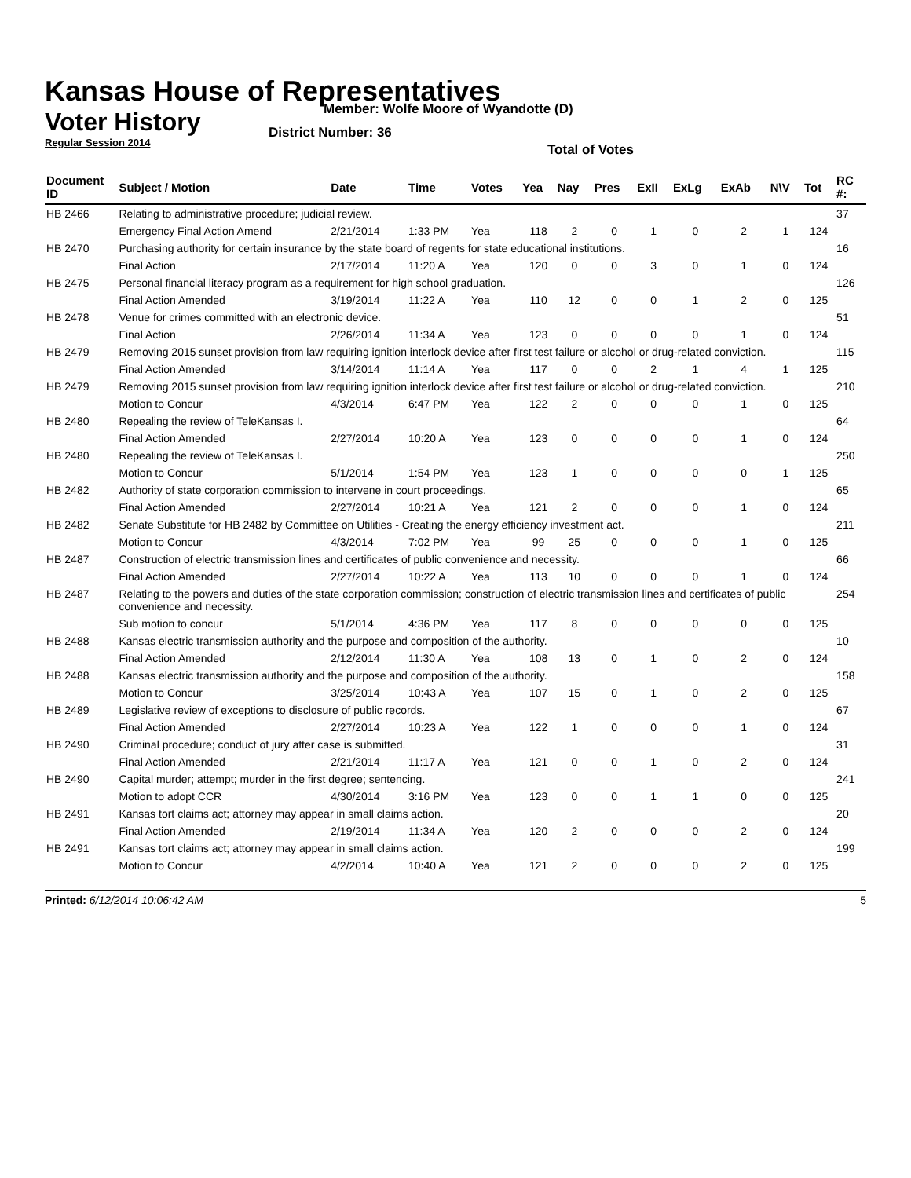Kansas House of Representatives
Voter History
Regular Session 2014
Member: Wolfe Moore of Wyandotte (D)
District Number: 36
Total of Votes
| Document ID | Subject / Motion | Date | Time | Votes | Yea | Nay | Pres | ExII | ExLg | ExAb | N\V | Tot | RC #: |
| --- | --- | --- | --- | --- | --- | --- | --- | --- | --- | --- | --- | --- | --- |
| HB 2466 | Relating to administrative procedure; judicial review. | | | | | | | | | | | | 37 |
| | Emergency Final Action Amend | 2/21/2014 | 1:33 PM | Yea | 118 | 2 | 0 | 1 | 0 | 2 | 1 | 124 | |
| HB 2470 | Purchasing authority for certain insurance by the state board of regents for state educational institutions. | | | | | | | | | | | | 16 |
| | Final Action | 2/17/2014 | 11:20 A | Yea | 120 | 0 | 0 | 3 | 0 | 1 | 0 | 124 | |
| HB 2475 | Personal financial literacy program as a requirement for high school graduation. | | | | | | | | | | | | 126 |
| | Final Action Amended | 3/19/2014 | 11:22 A | Yea | 110 | 12 | 0 | 0 | 1 | 2 | 0 | 125 | |
| HB 2478 | Venue for crimes committed with an electronic device. | | | | | | | | | | | | 51 |
| | Final Action | 2/26/2014 | 11:34 A | Yea | 123 | 0 | 0 | 0 | 0 | 1 | 0 | 124 | |
| HB 2479 | Removing 2015 sunset provision from law requiring ignition interlock device after first test failure or alcohol or drug-related conviction. | | | | | | | | | | | | 115 |
| | Final Action Amended | 3/14/2014 | 11:14 A | Yea | 117 | 0 | 0 | 2 | 1 | 4 | 1 | 125 | |
| HB 2479 | Removing 2015 sunset provision from law requiring ignition interlock device after first test failure or alcohol or drug-related conviction. | | | | | | | | | | | | 210 |
| | Motion to Concur | 4/3/2014 | 6:47 PM | Yea | 122 | 2 | 0 | 0 | 0 | 1 | 0 | 125 | |
| HB 2480 | Repealing the review of TeleKansas I. | | | | | | | | | | | | 64 |
| | Final Action Amended | 2/27/2014 | 10:20 A | Yea | 123 | 0 | 0 | 0 | 0 | 1 | 0 | 124 | |
| HB 2480 | Repealing the review of TeleKansas I. | | | | | | | | | | | | 250 |
| | Motion to Concur | 5/1/2014 | 1:54 PM | Yea | 123 | 1 | 0 | 0 | 0 | 0 | 1 | 125 | |
| HB 2482 | Authority of state corporation commission to intervene in court proceedings. | | | | | | | | | | | | 65 |
| | Final Action Amended | 2/27/2014 | 10:21 A | Yea | 121 | 2 | 0 | 0 | 0 | 1 | 0 | 124 | |
| HB 2482 | Senate Substitute for HB 2482 by Committee on Utilities - Creating the energy efficiency investment act. | | | | | | | | | | | | 211 |
| | Motion to Concur | 4/3/2014 | 7:02 PM | Yea | 99 | 25 | 0 | 0 | 0 | 1 | 0 | 125 | |
| HB 2487 | Construction of electric transmission lines and certificates of public convenience and necessity. | | | | | | | | | | | | 66 |
| | Final Action Amended | 2/27/2014 | 10:22 A | Yea | 113 | 10 | 0 | 0 | 0 | 1 | 0 | 124 | |
| HB 2487 | Relating to the powers and duties of the state corporation commission; construction of electric transmission lines and certificates of public convenience and necessity. | | | | | | | | | | | | 254 |
| | Sub motion to concur | 5/1/2014 | 4:36 PM | Yea | 117 | 8 | 0 | 0 | 0 | 0 | 0 | 125 | |
| HB 2488 | Kansas electric transmission authority and the purpose and composition of the authority. | | | | | | | | | | | | 10 |
| | Final Action Amended | 2/12/2014 | 11:30 A | Yea | 108 | 13 | 0 | 1 | 0 | 2 | 0 | 124 | |
| HB 2488 | Kansas electric transmission authority and the purpose and composition of the authority. | | | | | | | | | | | | 158 |
| | Motion to Concur | 3/25/2014 | 10:43 A | Yea | 107 | 15 | 0 | 1 | 0 | 2 | 0 | 125 | |
| HB 2489 | Legislative review of exceptions to disclosure of public records. | | | | | | | | | | | | 67 |
| | Final Action Amended | 2/27/2014 | 10:23 A | Yea | 122 | 1 | 0 | 0 | 0 | 1 | 0 | 124 | |
| HB 2490 | Criminal procedure; conduct of jury after case is submitted. | | | | | | | | | | | | 31 |
| | Final Action Amended | 2/21/2014 | 11:17 A | Yea | 121 | 0 | 0 | 1 | 0 | 2 | 0 | 124 | |
| HB 2490 | Capital murder; attempt; murder in the first degree; sentencing. | | | | | | | | | | | | 241 |
| | Motion to adopt CCR | 4/30/2014 | 3:16 PM | Yea | 123 | 0 | 0 | 1 | 1 | 0 | 0 | 125 | |
| HB 2491 | Kansas tort claims act; attorney may appear in small claims action. | | | | | | | | | | | | 20 |
| | Final Action Amended | 2/19/2014 | 11:34 A | Yea | 120 | 2 | 0 | 0 | 0 | 2 | 0 | 124 | |
| HB 2491 | Kansas tort claims act; attorney may appear in small claims action. | | | | | | | | | | | | 199 |
| | Motion to Concur | 4/2/2014 | 10:40 A | Yea | 121 | 2 | 0 | 0 | 0 | 2 | 0 | 125 | |
Printed: 6/12/2014 10:06:42 AM 5